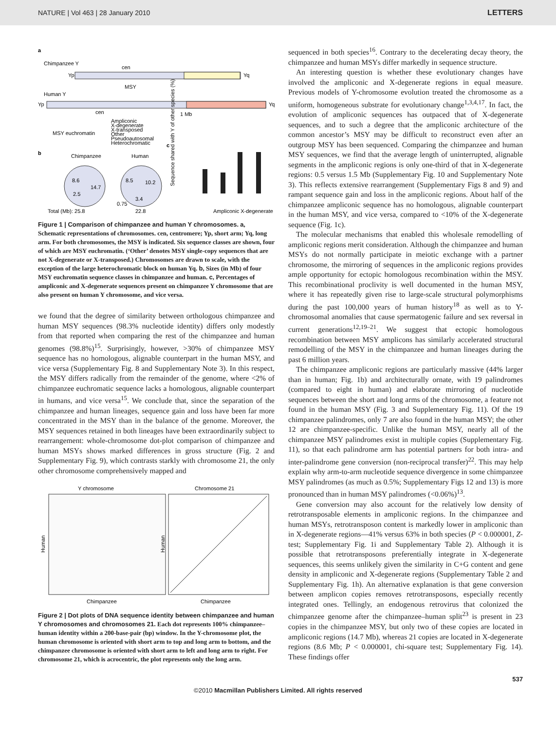NATURE | Vol 463 | 28 January 2010 LETTERS
a
Chimpanzee Y
cen
Yp
Yq
Human Y
MSY
Yp
Yq
cen
1 Mb
MSY euchromatin
Ampliconic
X-degenerate
X-transposed
Other
Pseudoautosomal
Heterochromatic
c
b
Chimpanzee
Human
8.6
14.7
2.5
8.5
10.2
3.4
0.75
Sequence shared with Y of other species (%)
Total (Mb): 25.8
22.8
Ampliconic X-degenerate
Figure 1 | Comparison of chimpanzee and human Y chromosomes. a, Schematic representations of chromosomes. cen, centromere; Yp, short arm; Yq, long arm. For both chromosomes, the MSY is indicated. Six sequence classes are shown, four of which are MSY euchromatin. (‘Other’ denotes MSY single-copy sequences that are not X-degenerate or X-transposed.) Chromosomes are drawn to scale, with the exception of the large heterochromatic block on human Yq. b, Sizes (in Mb) of four MSY euchromatin sequence classes in chimpanzee and human. c, Percentages of ampliconic and X-degenerate sequences present on chimpanzee Y chromosome that are also present on human Y chromosome, and vice versa.
we found that the degree of similarity between orthologous chimpanzee and human MSY sequences (98.3% nucleotide identity) differs only modestly from that reported when comparing the rest of the chimpanzee and human genomes (98.8%)<sup>15</sup>. Surprisingly, however, >30% of chimpanzee MSY sequence has no homologous, alignable counterpart in the human MSY, and vice versa (Supplementary Fig. 8 and Supplementary Note 3). In this respect, the MSY differs radically from the remainder of the genome, where <2% of chimpanzee euchromatic sequence lacks a homologous, alignable counterpart in humans, and vice versa<sup>15</sup>. We conclude that, since the separation of the chimpanzee and human lineages, sequence gain and loss have been far more concentrated in the MSY than in the balance of the genome. Moreover, the MSY sequences retained in both lineages have been extraordinarily subject to rearrangement: whole-chromosome dot-plot comparison of chimpanzee and human MSYs shows marked differences in gross structure (Fig. 2 and Supplementary Fig. 9), which contrasts starkly with chromosome 21, the only other chromosome comprehensively mapped and
Y chromosome
Chromosome 21
Human
Human
Chimpanzee
Chimpanzee
Figure 2 | Dot plots of DNA sequence identity between chimpanzee and human Y chromosomes and chromosomes 21. Each dot represents 100% chimpanzee–human identity within a 200-base-pair (bp) window. In the Y-chromosome plot, the human chromosome is oriented with short arm to top and long arm to bottom, and the chimpanzee chromosome is oriented with short arm to left and long arm to right. For chromosome 21, which is acrocentric, the plot represents only the long arm.
sequenced in both species<sup>16</sup>. Contrary to the decelerating decay theory, the chimpanzee and human MSYs differ markedly in sequence structure.
An interesting question is whether these evolutionary changes have involved the ampliconic and X-degenerate regions in equal measure. Previous models of Y-chromosome evolution treated the chromosome as a uniform, homogeneous substrate for evolutionary change<sup>1,3,4,17</sup>. In fact, the evolution of ampliconic sequences has outpaced that of X-degenerate sequences, and to such a degree that the ampliconic architecture of the common ancestor’s MSY may be difficult to reconstruct even after an outgroup MSY has been sequenced. Comparing the chimpanzee and human MSY sequences, we find that the average length of uninterrupted, alignable segments in the ampliconic regions is only one-third of that in X-degenerate regions: 0.5 versus 1.5 Mb (Supplementary Fig. 10 and Supplementary Note 3). This reflects extensive rearrangement (Supplementary Figs 8 and 9) and rampant sequence gain and loss in the ampliconic regions. About half of the chimpanzee ampliconic sequence has no homologous, alignable counterpart in the human MSY, and vice versa, compared to <10% of the X-degenerate sequence (Fig. 1c).
The molecular mechanisms that enabled this wholesale remodelling of ampliconic regions merit consideration. Although the chimpanzee and human MSYs do not normally participate in meiotic exchange with a partner chromosome, the mirroring of sequences in the ampliconic regions provides ample opportunity for ectopic homologous recombination within the MSY. This recombinational proclivity is well documented in the human MSY, where it has repeatedly given rise to large-scale structural polymorphisms during the past 100,000 years of human history<sup>18</sup> as well as to Y-chromosomal anomalies that cause spermatogenic failure and sex reversal in current generations<sup>12,19–21</sup>. We suggest that ectopic homologous recombination between MSY amplicons has similarly accelerated structural remodelling of the MSY in the chimpanzee and human lineages during the past 6 million years.
The chimpanzee ampliconic regions are particularly massive (44% larger than in human; Fig. 1b) and architecturally ornate, with 19 palindromes (compared to eight in human) and elaborate mirroring of nucleotide sequences between the short and long arms of the chromosome, a feature not found in the human MSY (Fig. 3 and Supplementary Fig. 11). Of the 19 chimpanzee palindromes, only 7 are also found in the human MSY; the other 12 are chimpanzee-specific. Unlike the human MSY, nearly all of the chimpanzee MSY palindromes exist in multiple copies (Supplementary Fig. 11), so that each palindrome arm has potential partners for both intra- and inter-palindrome gene conversion (non-reciprocal transfer)<sup>22</sup>. This may help explain why arm-to-arm nucleotide sequence divergence in some chimpanzee MSY palindromes (as much as 0.5%; Supplementary Figs 12 and 13) is more pronounced than in human MSY palindromes (<0.06%)<sup>13</sup>.
Gene conversion may also account for the relatively low density of retrotransposable elements in ampliconic regions. In the chimpanzee and human MSYs, retrotransposon content is markedly lower in ampliconic than in X-degenerate regions—41% versus 63% in both species (P < 0.000001, Z-test; Supplementary Fig. 1i and Supplementary Table 2). Although it is possible that retrotransposons preferentially integrate in X-degenerate sequences, this seems unlikely given the similarity in C+G content and gene density in ampliconic and X-degenerate regions (Supplementary Table 2 and Supplementary Fig. 1h). An alternative explanation is that gene conversion between amplicon copies removes retrotransposons, especially recently integrated ones. Tellingly, an endogenous retrovirus that colonized the chimpanzee genome after the chimpanzee–human split<sup>23</sup> is present in 23 copies in the chimpanzee MSY, but only two of these copies are located in ampliconic regions (14.7 Mb), whereas 21 copies are located in X-degenerate regions (8.6 Mb; P < 0.000001, chi-square test; Supplementary Fig. 14). These findings offer
537
©2010 Macmillan Publishers Limited. All rights reserved